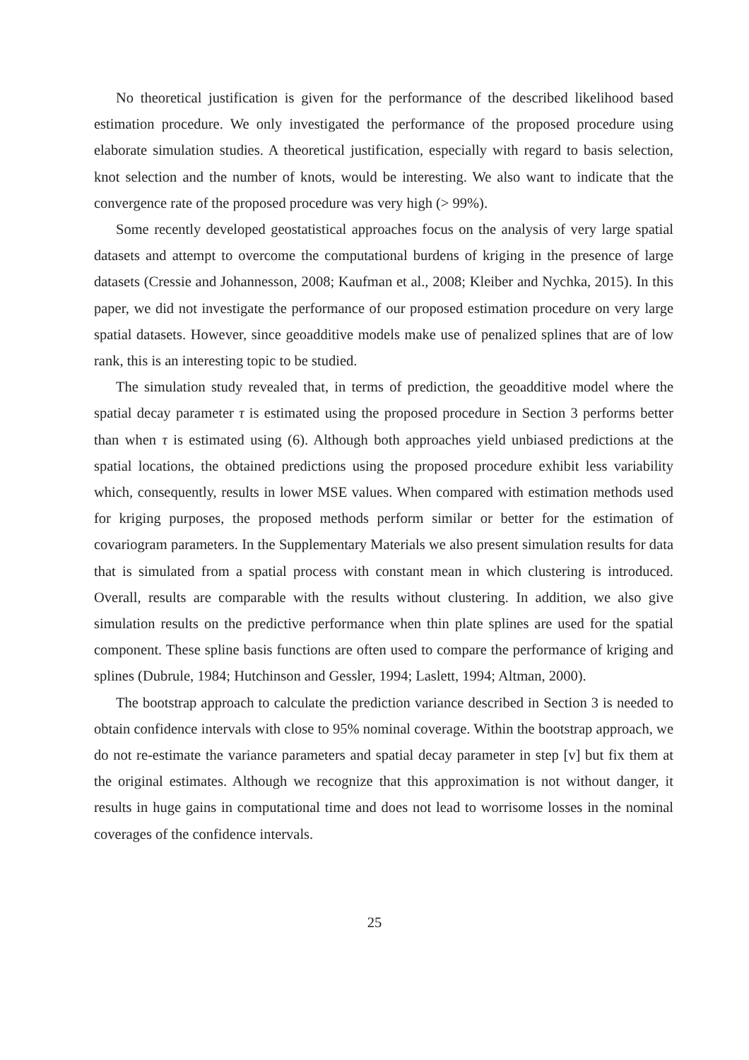No theoretical justification is given for the performance of the described likelihood based estimation procedure. We only investigated the performance of the proposed procedure using elaborate simulation studies. A theoretical justification, especially with regard to basis selection, knot selection and the number of knots, would be interesting. We also want to indicate that the convergence rate of the proposed procedure was very high (> 99%).
Some recently developed geostatistical approaches focus on the analysis of very large spatial datasets and attempt to overcome the computational burdens of kriging in the presence of large datasets (Cressie and Johannesson, 2008; Kaufman et al., 2008; Kleiber and Nychka, 2015). In this paper, we did not investigate the performance of our proposed estimation procedure on very large spatial datasets. However, since geoadditive models make use of penalized splines that are of low rank, this is an interesting topic to be studied.
The simulation study revealed that, in terms of prediction, the geoadditive model where the spatial decay parameter τ is estimated using the proposed procedure in Section 3 performs better than when τ is estimated using (6). Although both approaches yield unbiased predictions at the spatial locations, the obtained predictions using the proposed procedure exhibit less variability which, consequently, results in lower MSE values. When compared with estimation methods used for kriging purposes, the proposed methods perform similar or better for the estimation of covariogram parameters. In the Supplementary Materials we also present simulation results for data that is simulated from a spatial process with constant mean in which clustering is introduced. Overall, results are comparable with the results without clustering. In addition, we also give simulation results on the predictive performance when thin plate splines are used for the spatial component. These spline basis functions are often used to compare the performance of kriging and splines (Dubrule, 1984; Hutchinson and Gessler, 1994; Laslett, 1994; Altman, 2000).
The bootstrap approach to calculate the prediction variance described in Section 3 is needed to obtain confidence intervals with close to 95% nominal coverage. Within the bootstrap approach, we do not re-estimate the variance parameters and spatial decay parameter in step [v] but fix them at the original estimates. Although we recognize that this approximation is not without danger, it results in huge gains in computational time and does not lead to worrisome losses in the nominal coverages of the confidence intervals.
25